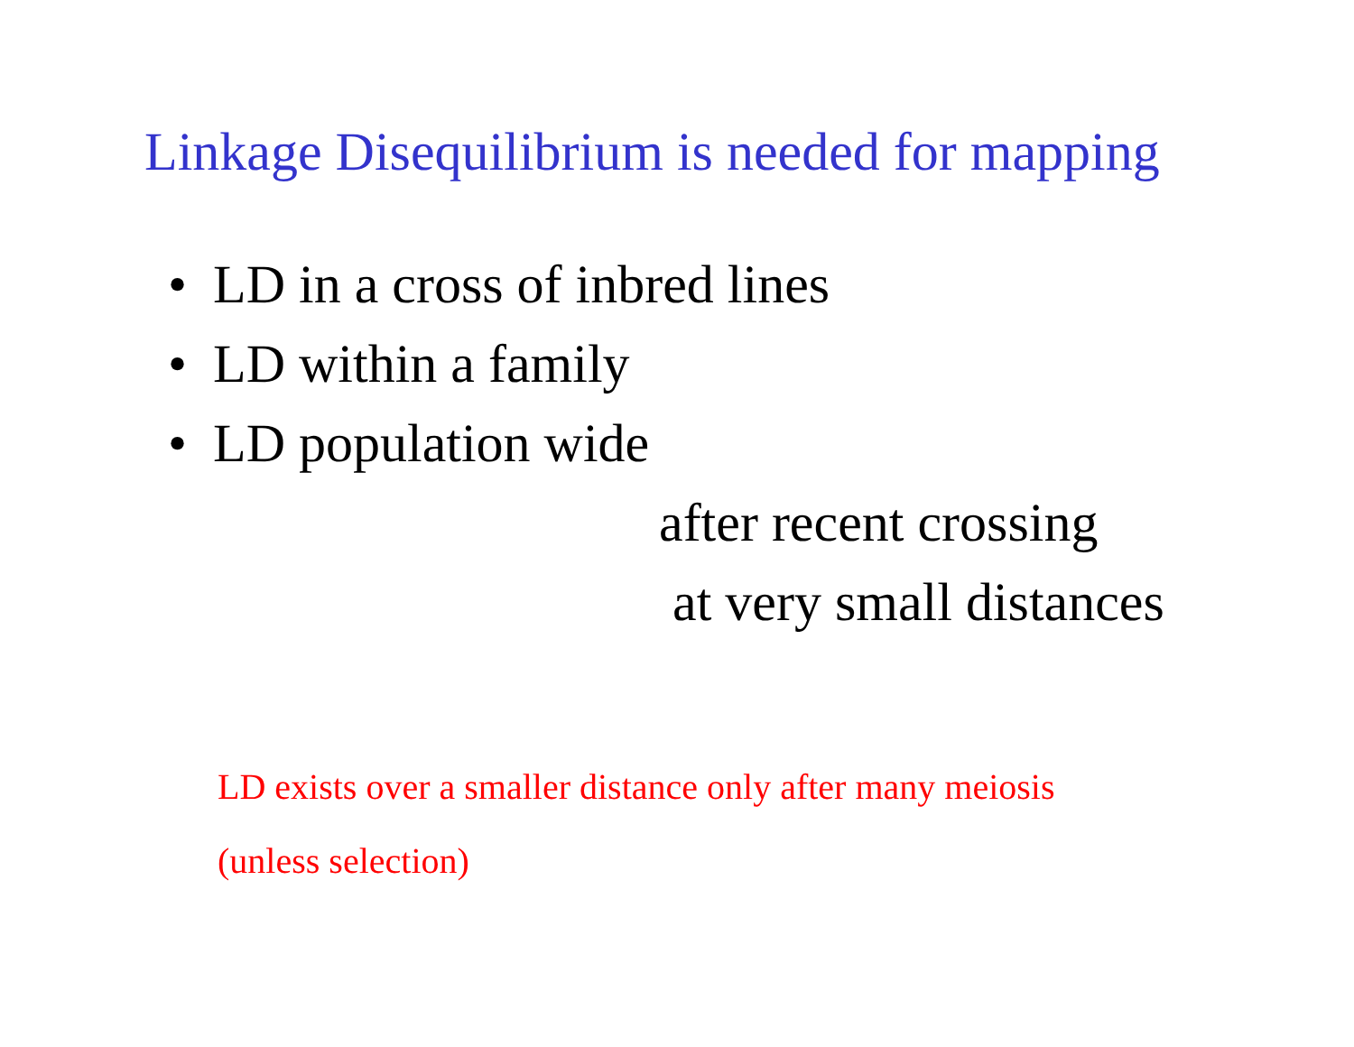Linkage Disequilibrium is needed for mapping
• LD in a cross of inbred lines
• LD within a family
• LD population wide
after recent crossing
at very small distances
LD exists over a smaller distance only after many meiosis
(unless selection)